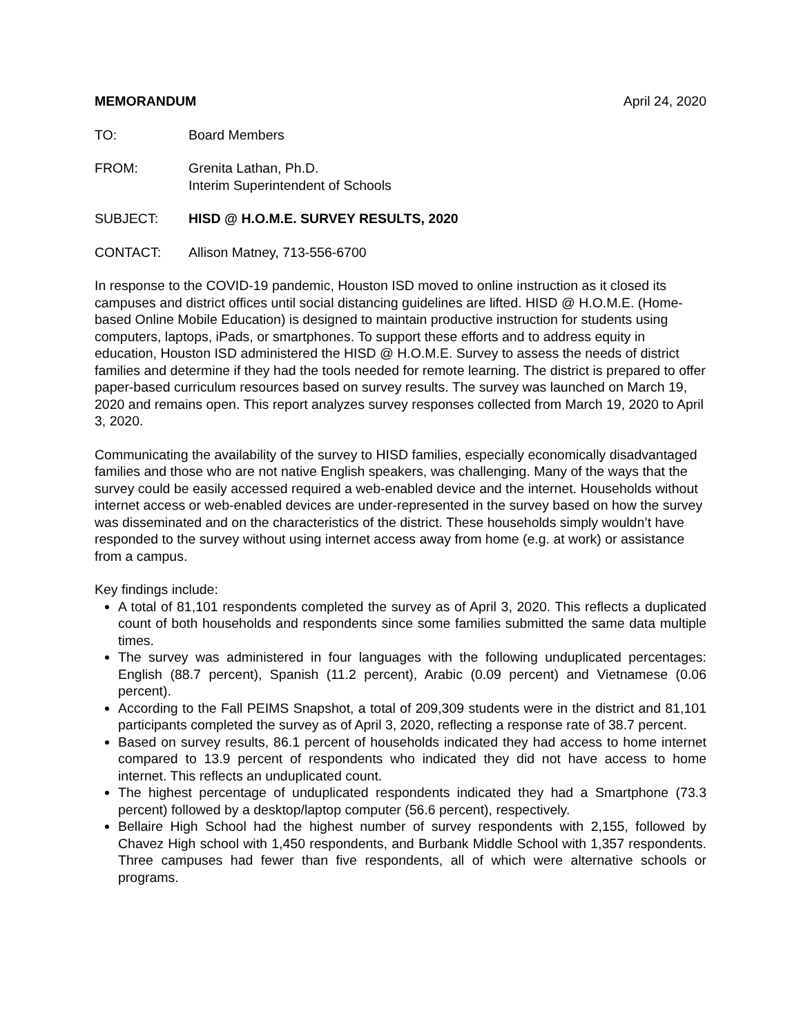MEMORANDUM April 24, 2020
TO: Board Members
FROM: Grenita Lathan, Ph.D.
Interim Superintendent of Schools
SUBJECT: HISD @ H.O.M.E. SURVEY RESULTS, 2020
CONTACT: Allison Matney, 713-556-6700
In response to the COVID-19 pandemic, Houston ISD moved to online instruction as it closed its campuses and district offices until social distancing guidelines are lifted. HISD @ H.O.M.E. (Home-based Online Mobile Education) is designed to maintain productive instruction for students using computers, laptops, iPads, or smartphones. To support these efforts and to address equity in education, Houston ISD administered the HISD @ H.O.M.E. Survey to assess the needs of district families and determine if they had the tools needed for remote learning. The district is prepared to offer paper-based curriculum resources based on survey results. The survey was launched on March 19, 2020 and remains open. This report analyzes survey responses collected from March 19, 2020 to April 3, 2020.
Communicating the availability of the survey to HISD families, especially economically disadvantaged families and those who are not native English speakers, was challenging. Many of the ways that the survey could be easily accessed required a web-enabled device and the internet. Households without internet access or web-enabled devices are under-represented in the survey based on how the survey was disseminated and on the characteristics of the district. These households simply wouldn’t have responded to the survey without using internet access away from home (e.g. at work) or assistance from a campus.
Key findings include:
A total of 81,101 respondents completed the survey as of April 3, 2020. This reflects a duplicated count of both households and respondents since some families submitted the same data multiple times.
The survey was administered in four languages with the following unduplicated percentages: English (88.7 percent), Spanish (11.2 percent), Arabic (0.09 percent) and Vietnamese (0.06 percent).
According to the Fall PEIMS Snapshot, a total of 209,309 students were in the district and 81,101 participants completed the survey as of April 3, 2020, reflecting a response rate of 38.7 percent.
Based on survey results, 86.1 percent of households indicated they had access to home internet compared to 13.9 percent of respondents who indicated they did not have access to home internet. This reflects an unduplicated count.
The highest percentage of unduplicated respondents indicated they had a Smartphone (73.3 percent) followed by a desktop/laptop computer (56.6 percent), respectively.
Bellaire High School had the highest number of survey respondents with 2,155, followed by Chavez High school with 1,450 respondents, and Burbank Middle School with 1,357 respondents. Three campuses had fewer than five respondents, all of which were alternative schools or programs.